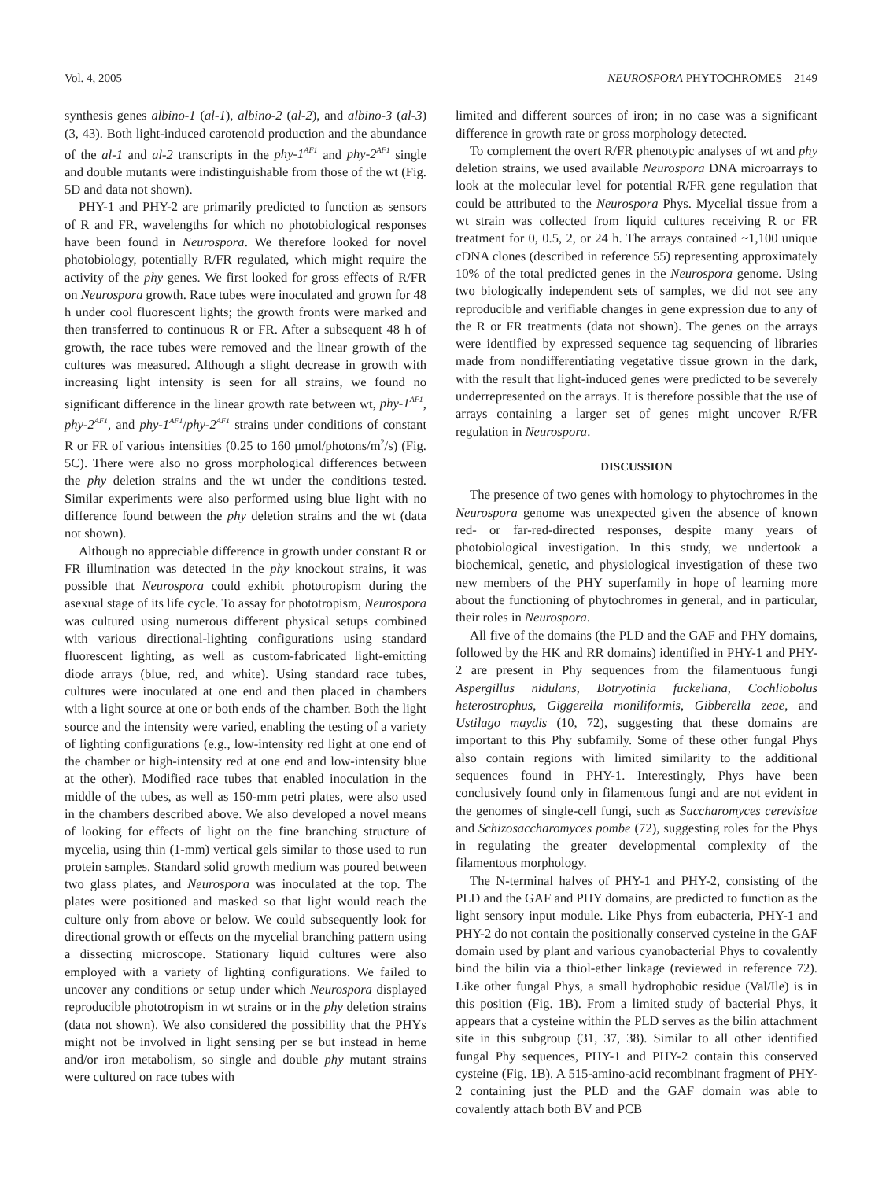Vol. 4, 2005 NEUROSPORA PHYTOCHROMES 2149
synthesis genes albino-1 (al-1), albino-2 (al-2), and albino-3 (al-3) (3, 43). Both light-induced carotenoid production and the abundance of the al-1 and al-2 transcripts in the phy-1<sup>AF1</sup> and phy-2<sup>AF1</sup> single and double mutants were indistinguishable from those of the wt (Fig. 5D and data not shown).
PHY-1 and PHY-2 are primarily predicted to function as sensors of R and FR, wavelengths for which no photobiological responses have been found in Neurospora. We therefore looked for novel photobiology, potentially R/FR regulated, which might require the activity of the phy genes. We first looked for gross effects of R/FR on Neurospora growth. Race tubes were inoculated and grown for 48 h under cool fluorescent lights; the growth fronts were marked and then transferred to continuous R or FR. After a subsequent 48 h of growth, the race tubes were removed and the linear growth of the cultures was measured. Although a slight decrease in growth with increasing light intensity is seen for all strains, we found no significant difference in the linear growth rate between wt, phy-1<sup>AF1</sup>, phy-2<sup>AF1</sup>, and phy-1<sup>AF1</sup>/phy-2<sup>AF1</sup> strains under conditions of constant R or FR of various intensities (0.25 to 160 μmol/photons/m<sup>2</sup>/s) (Fig. 5C). There were also no gross morphological differences between the phy deletion strains and the wt under the conditions tested. Similar experiments were also performed using blue light with no difference found between the phy deletion strains and the wt (data not shown).
Although no appreciable difference in growth under constant R or FR illumination was detected in the phy knockout strains, it was possible that Neurospora could exhibit phototropism during the asexual stage of its life cycle. To assay for phototropism, Neurospora was cultured using numerous different physical setups combined with various directional-lighting configurations using standard fluorescent lighting, as well as custom-fabricated light-emitting diode arrays (blue, red, and white). Using standard race tubes, cultures were inoculated at one end and then placed in chambers with a light source at one or both ends of the chamber. Both the light source and the intensity were varied, enabling the testing of a variety of lighting configurations (e.g., low-intensity red light at one end of the chamber or high-intensity red at one end and low-intensity blue at the other). Modified race tubes that enabled inoculation in the middle of the tubes, as well as 150-mm petri plates, were also used in the chambers described above. We also developed a novel means of looking for effects of light on the fine branching structure of mycelia, using thin (1-mm) vertical gels similar to those used to run protein samples. Standard solid growth medium was poured between two glass plates, and Neurospora was inoculated at the top. The plates were positioned and masked so that light would reach the culture only from above or below. We could subsequently look for directional growth or effects on the mycelial branching pattern using a dissecting microscope. Stationary liquid cultures were also employed with a variety of lighting configurations. We failed to uncover any conditions or setup under which Neurospora displayed reproducible phototropism in wt strains or in the phy deletion strains (data not shown). We also considered the possibility that the PHYs might not be involved in light sensing per se but instead in heme and/or iron metabolism, so single and double phy mutant strains were cultured on race tubes with
limited and different sources of iron; in no case was a significant difference in growth rate or gross morphology detected.
To complement the overt R/FR phenotypic analyses of wt and phy deletion strains, we used available Neurospora DNA microarrays to look at the molecular level for potential R/FR gene regulation that could be attributed to the Neurospora Phys. Mycelial tissue from a wt strain was collected from liquid cultures receiving R or FR treatment for 0, 0.5, 2, or 24 h. The arrays contained ~1,100 unique cDNA clones (described in reference 55) representing approximately 10% of the total predicted genes in the Neurospora genome. Using two biologically independent sets of samples, we did not see any reproducible and verifiable changes in gene expression due to any of the R or FR treatments (data not shown). The genes on the arrays were identified by expressed sequence tag sequencing of libraries made from nondifferentiating vegetative tissue grown in the dark, with the result that light-induced genes were predicted to be severely underrepresented on the arrays. It is therefore possible that the use of arrays containing a larger set of genes might uncover R/FR regulation in Neurospora.
DISCUSSION
The presence of two genes with homology to phytochromes in the Neurospora genome was unexpected given the absence of known red- or far-red-directed responses, despite many years of photobiological investigation. In this study, we undertook a biochemical, genetic, and physiological investigation of these two new members of the PHY superfamily in hope of learning more about the functioning of phytochromes in general, and in particular, their roles in Neurospora.
All five of the domains (the PLD and the GAF and PHY domains, followed by the HK and RR domains) identified in PHY-1 and PHY-2 are present in Phy sequences from the filamentuous fungi Aspergillus nidulans, Botryotinia fuckeliana, Cochliobolus heterostrophus, Giggerella moniliformis, Gibberella zeae, and Ustilago maydis (10, 72), suggesting that these domains are important to this Phy subfamily. Some of these other fungal Phys also contain regions with limited similarity to the additional sequences found in PHY-1. Interestingly, Phys have been conclusively found only in filamentous fungi and are not evident in the genomes of single-cell fungi, such as Saccharomyces cerevisiae and Schizosaccharomyces pombe (72), suggesting roles for the Phys in regulating the greater developmental complexity of the filamentous morphology.
The N-terminal halves of PHY-1 and PHY-2, consisting of the PLD and the GAF and PHY domains, are predicted to function as the light sensory input module. Like Phys from eubacteria, PHY-1 and PHY-2 do not contain the positionally conserved cysteine in the GAF domain used by plant and various cyanobacterial Phys to covalently bind the bilin via a thiol-ether linkage (reviewed in reference 72). Like other fungal Phys, a small hydrophobic residue (Val/Ile) is in this position (Fig. 1B). From a limited study of bacterial Phys, it appears that a cysteine within the PLD serves as the bilin attachment site in this subgroup (31, 37, 38). Similar to all other identified fungal Phy sequences, PHY-1 and PHY-2 contain this conserved cysteine (Fig. 1B). A 515-amino-acid recombinant fragment of PHY-2 containing just the PLD and the GAF domain was able to covalently attach both BV and PCB